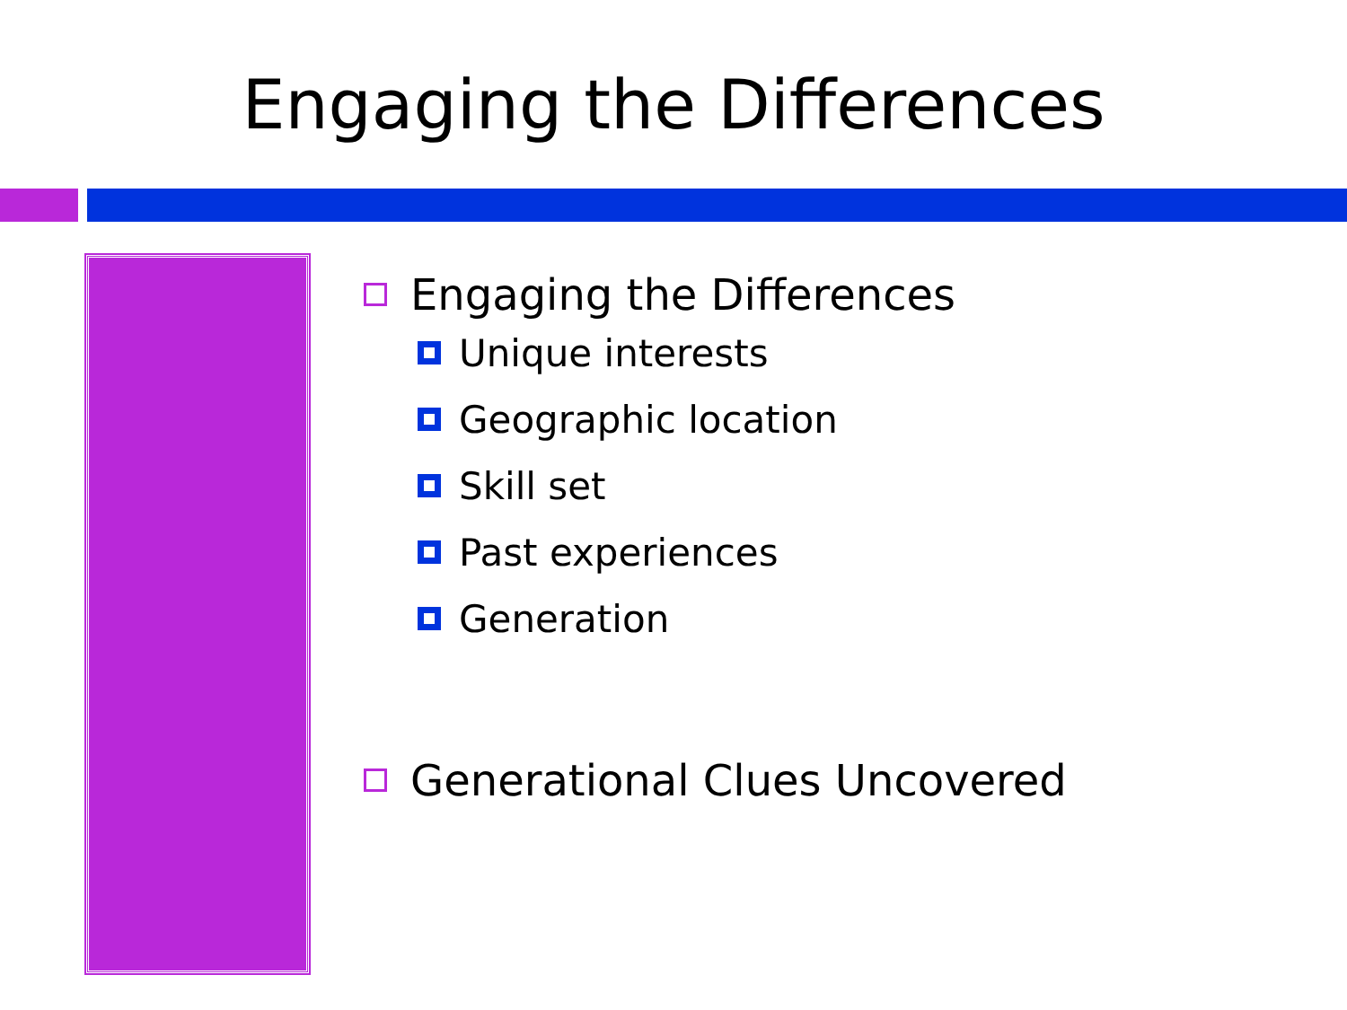Engaging the Differences
Engaging the Differences
Unique interests
Geographic location
Skill set
Past experiences
Generation
Generational Clues Uncovered